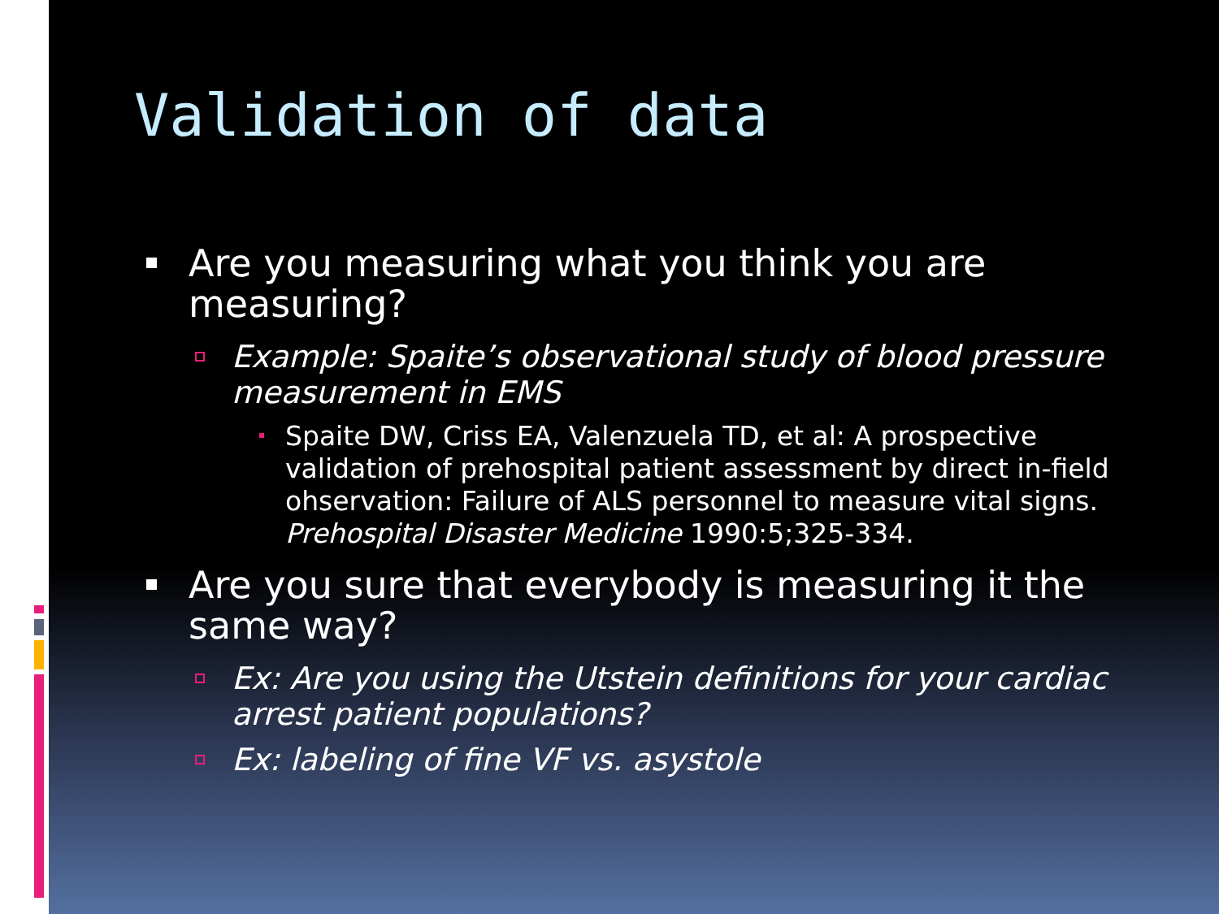Validation of data
Are you measuring what you think you are measuring?
Example: Spaite’s observational study of blood pressure measurement in EMS
Spaite DW, Criss EA, Valenzuela TD, et al: A prospective validation of prehospital patient assessment by direct in-field ohservation: Failure of ALS personnel to measure vital signs. Prehospital Disaster Medicine 1990:5;325-334.
Are you sure that everybody is measuring it the same way?
Ex: Are you using the Utstein definitions for your cardiac arrest patient populations?
Ex: labeling of fine VF vs. asystole